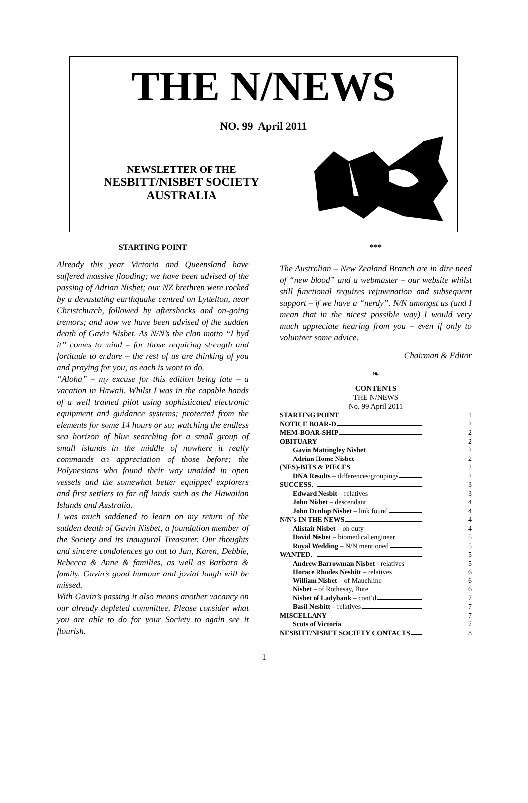THE N/NEWS
NO. 99 April 2011
NEWSLETTER OF THE
NESBITT/NISBET SOCIETY
AUSTRALIA
STARTING POINT
Already this year Victoria and Queensland have suffered massive flooding; we have been advised of the passing of Adrian Nisbet; our NZ brethren were rocked by a devastating earthquake centred on Lyttelton, near Christchurch, followed by aftershocks and on-going tremors; and now we have been advised of the sudden death of Gavin Nisbet. As N/N’s the clan motto “I byd it” comes to mind – for those requiring strength and fortitude to endure – the rest of us are thinking of you and praying for you, as each is wont to do.
“Aloha” – my excuse for this edition being late – a vacation in Hawaii. Whilst I was in the capable hands of a well trained pilot using sophisticated electronic equipment and guidance systems; protected from the elements for some 14 hours or so; watching the endless sea horizon of blue searching for a small group of small islands in the middle of nowhere it really commands an appreciation of those before; the Polynesians who found their way unaided in open vessels and the somewhat better equipped explorers and first settlers to far off lands such as the Hawaiian Islands and Australia.
I was much saddened to learn on my return of the sudden death of Gavin Nisbet, a foundation member of the Society and its inaugural Treasurer. Our thoughts and sincere condolences go out to Jan, Karen, Debbie, Rebecca & Anne & families, as well as Barbara & family. Gavin’s good humour and jovial laugh will be missed.
With Gavin’s passing it also means another vacancy on our already depleted committee. Please consider what you are able to do for your Society to again see it flourish.
***
The Australian – New Zealand Branch are in dire need of “new blood” and a webmaster – our website whilst still functional requires rejuvenation and subsequent support – if we have a “nerdy”. N/N amongst us (and I mean that in the nicest possible way) I would very much appreciate hearing from you – even if only to volunteer some advice.
Chairman & Editor
❧
CONTENTS
THE N/NEWS
No. 99 April 2011
STARTING POINT 1
NOTICE BOAR-D 2
MEM-BOAR-SHIP 2
OBITUARY 2
Gavin Mattingley Nisbet 2
Adrian Home Nisbet 2
(NES)-BITS & PIECES 2
DNA Results – differences/groupings 2
SUCCESS 3
Edward Nesbit – relatives 3
John Nisbet – descendant 4
John Dunlop Nisbet – link found 4
N/N’s IN THE NEWS 4
Alistair Nisbet – on duty 4
David Nisbet – biomedical engineer 5
Royal Wedding – N/N mentioned 5
WANTED 5
Andrew Barrowman Nisbet - relatives 5
Horace Rhodes Nesbitt – relatives 6
William Nisbet – of Mauchline 6
Nisbet – of Rothesay, Bute 6
Nisbet of Ladybank – cont’d 7
Basil Nesbitt – relatives 7
MISCELLANY 7
Scots of Victoria 7
NESBITT/NISBET SOCIETY CONTACTS 8
1